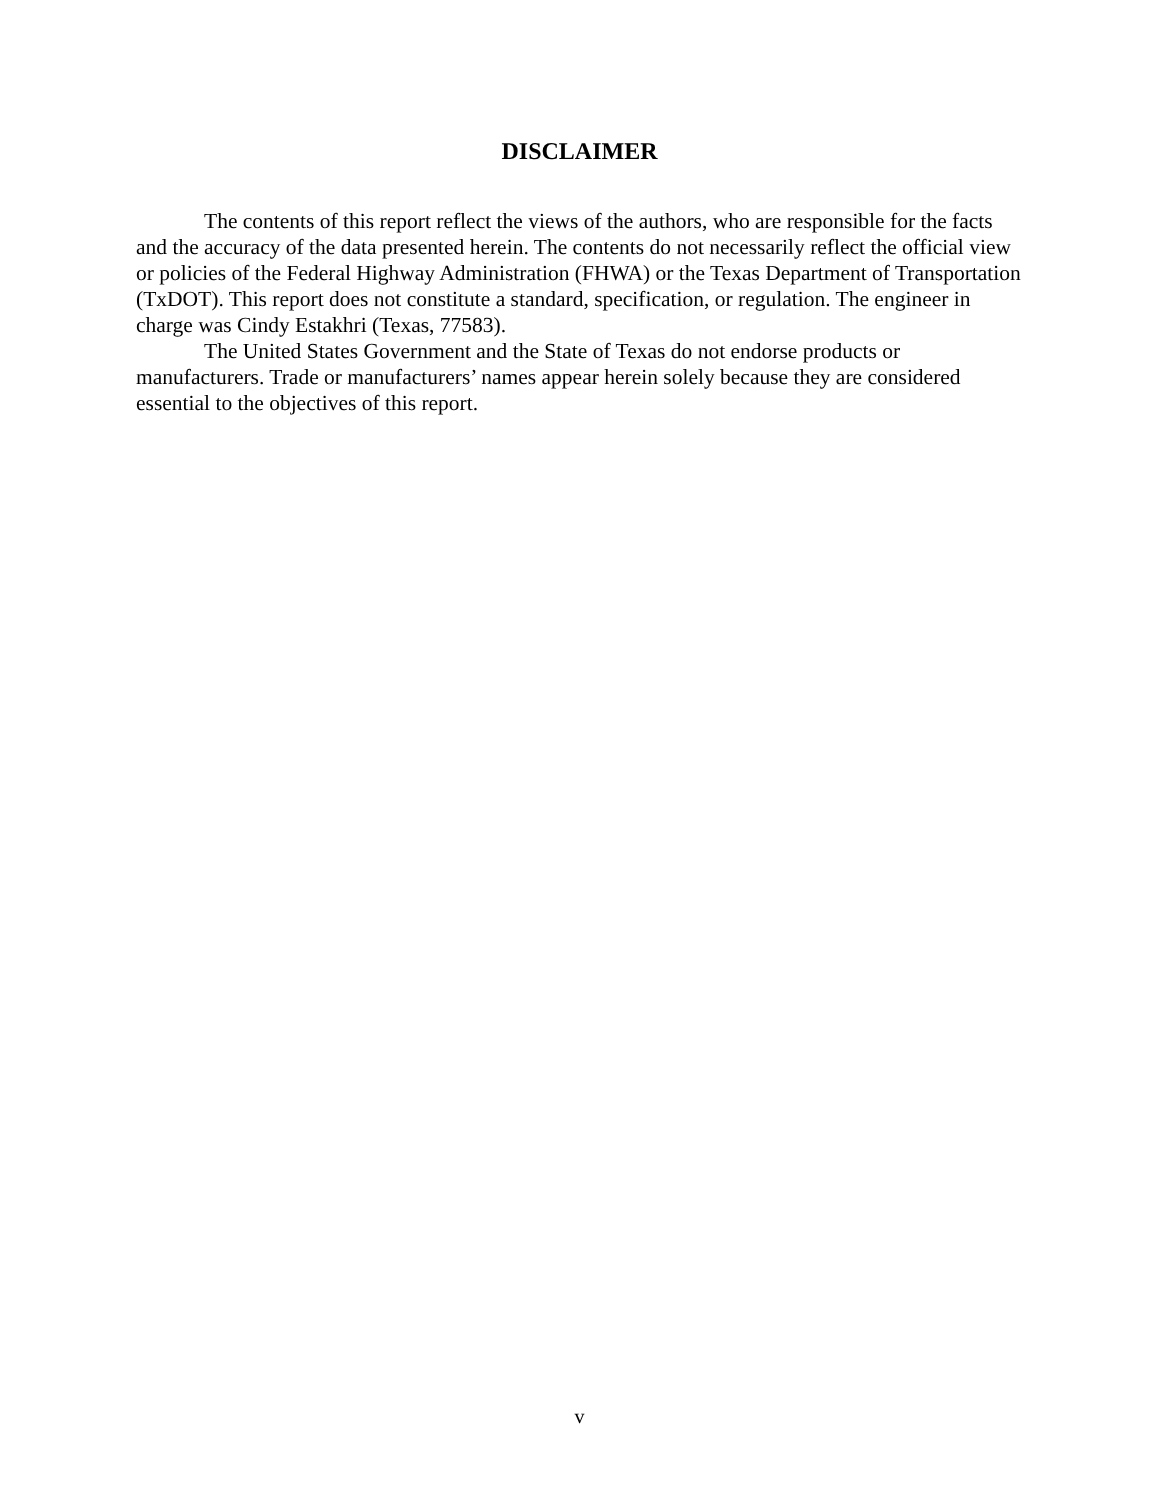DISCLAIMER
The contents of this report reflect the views of the authors, who are responsible for the facts and the accuracy of the data presented herein. The contents do not necessarily reflect the official view or policies of the Federal Highway Administration (FHWA) or the Texas Department of Transportation (TxDOT). This report does not constitute a standard, specification, or regulation. The engineer in charge was Cindy Estakhri (Texas, 77583).
The United States Government and the State of Texas do not endorse products or manufacturers. Trade or manufacturers’ names appear herein solely because they are considered essential to the objectives of this report.
v